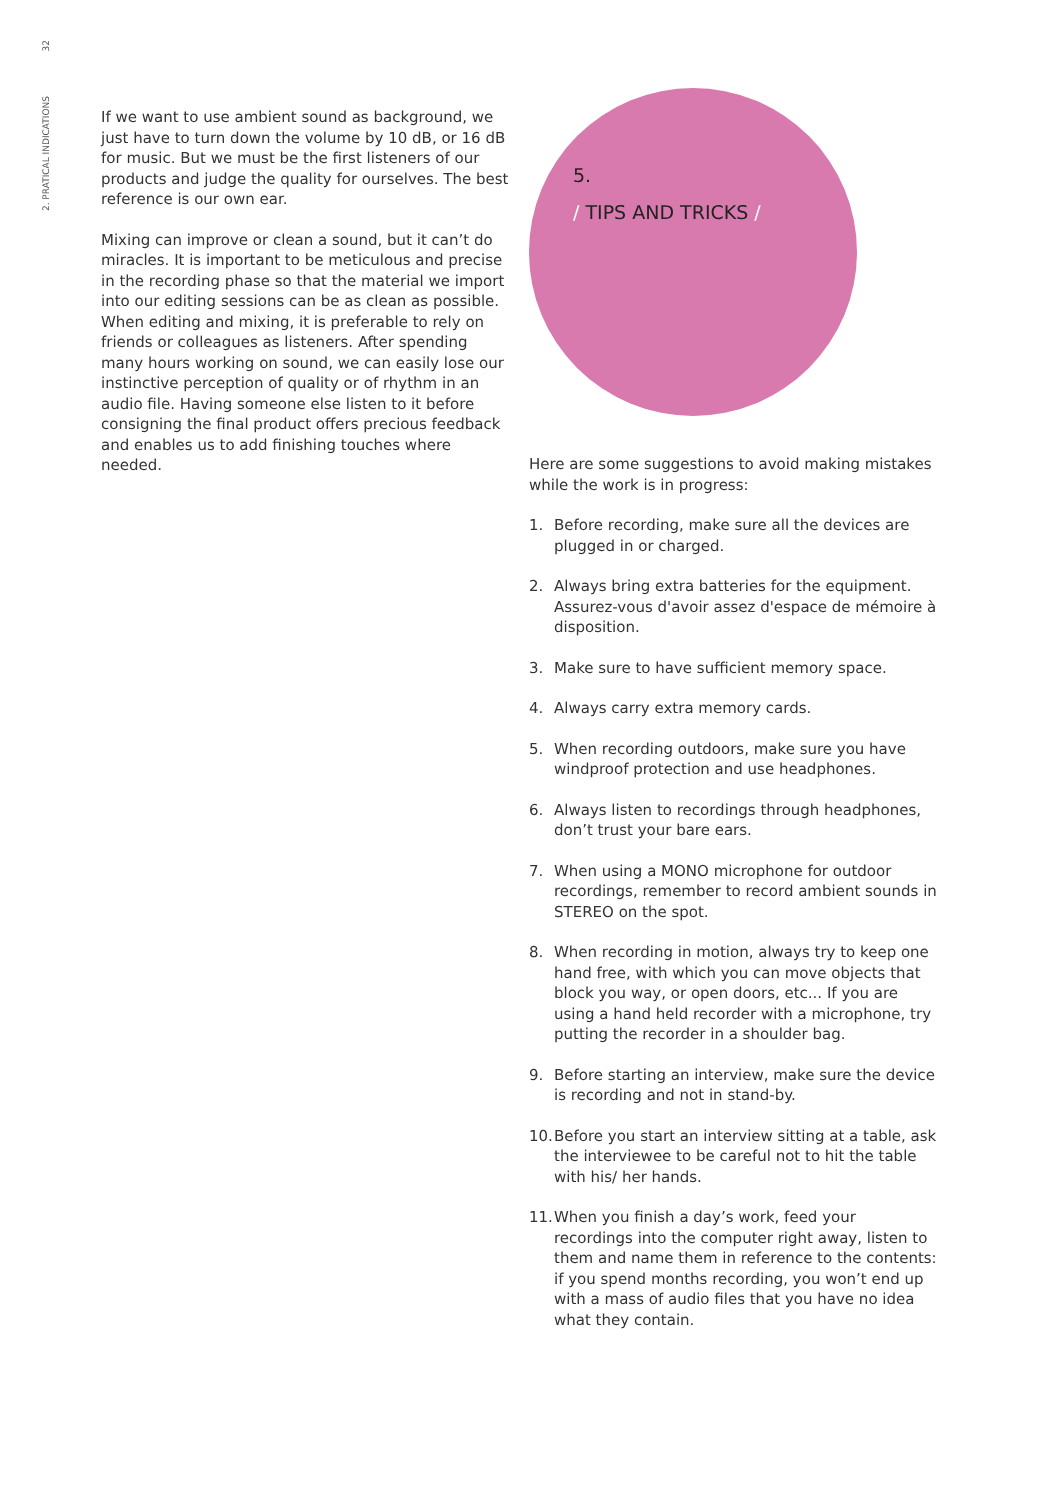32
2. PRATICAL INDICATIONS
If we want to use ambient sound as background, we just have to turn down the volume by 10 dB, or 16 dB for music. But we must be the first listeners of our products and judge the quality for ourselves. The best reference is our own ear.
Mixing can improve or clean a sound, but it can’t do miracles. It is important to be meticulous and precise in the recording phase so that the material we import into our editing sessions can be as clean as possible. When editing and mixing, it is preferable to rely on friends or colleagues as listeners. After spending many hours working on sound, we can easily lose our instinctive perception of quality or of rhythm in an audio file. Having someone else listen to it before consigning the final product offers precious feedback and enables us to add finishing touches where needed.
5.
/ TIPS AND TRICKS /
Here are some suggestions to avoid making mistakes while the work is in progress:
1. Before recording, make sure all the devices are plugged in or charged.
2. Always bring extra batteries for the equipment. Assurez-vous d'avoir assez d'espace de mémoire à disposition.
3. Make sure to have sufficient memory space.
4. Always carry extra memory cards.
5. When recording outdoors, make sure you have windproof protection and use headphones.
6. Always listen to recordings through headphones, don’t trust your bare ears.
7. When using a MONO microphone for outdoor recordings, remember to record ambient sounds in STEREO on the spot.
8. When recording in motion, always try to keep one hand free, with which you can move objects that block you way, or open doors, etc... If you are using a hand held recorder with a microphone, try putting the recorder in a shoulder bag.
9. Before starting an interview, make sure the device is recording and not in stand-by.
10. Before you start an interview sitting at a table, ask the interviewee to be careful not to hit the table with his/ her hands.
11. When you finish a day’s work, feed your recordings into the computer right away, listen to them and name them in reference to the contents: if you spend months recording, you won’t end up with a mass of audio files that you have no idea what they contain.